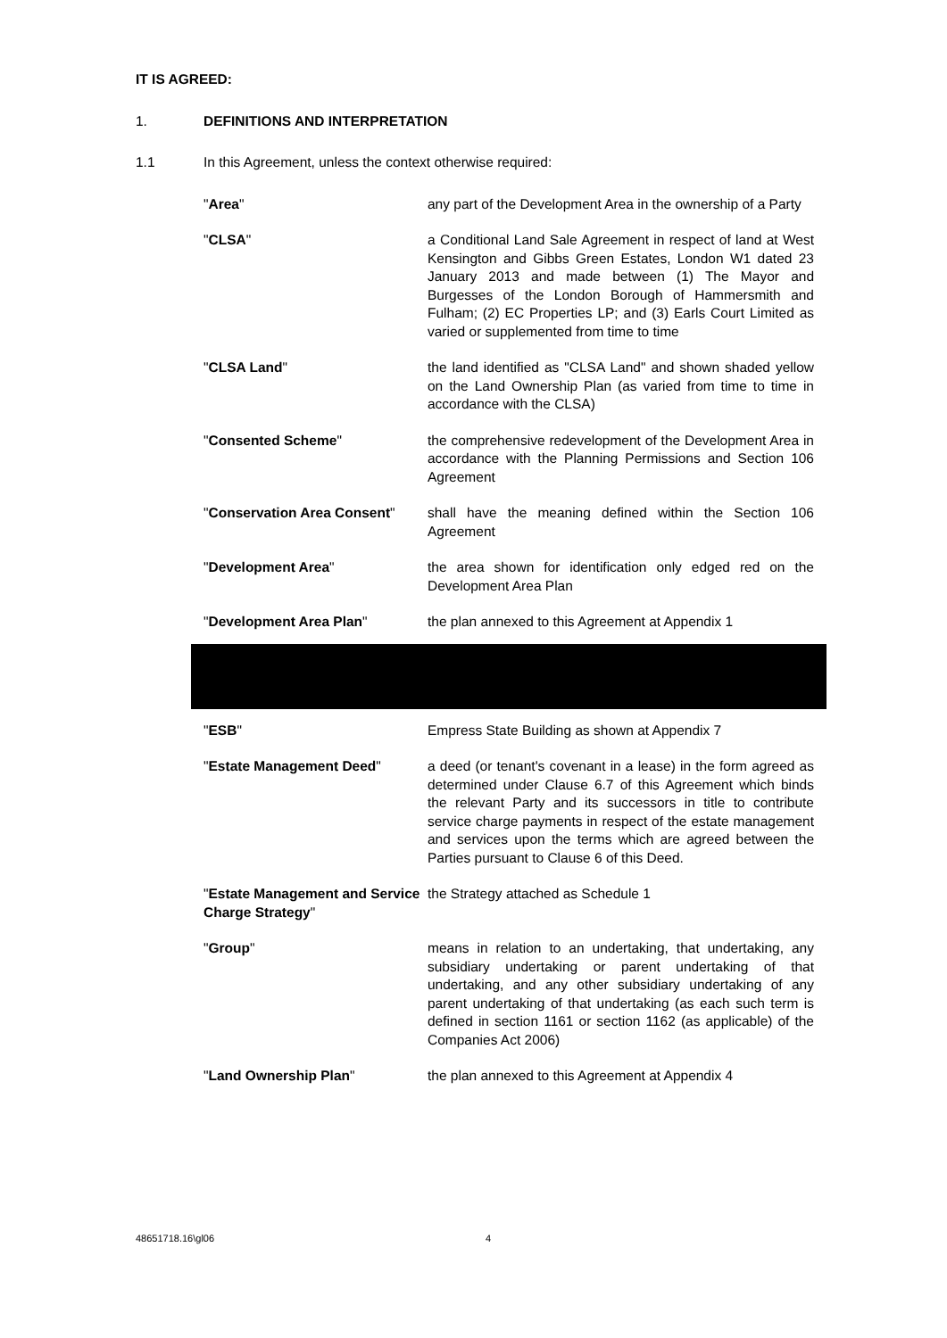IT IS AGREED:
1. DEFINITIONS AND INTERPRETATION
1.1 In this Agreement, unless the context otherwise required:
"Area" any part of the Development Area in the ownership of a Party
"CLSA" a Conditional Land Sale Agreement in respect of land at West Kensington and Gibbs Green Estates, London W1 dated 23 January 2013 and made between (1) The Mayor and Burgesses of the London Borough of Hammersmith and Fulham; (2) EC Properties LP; and (3) Earls Court Limited as varied or supplemented from time to time
"CLSA Land" the land identified as "CLSA Land" and shown shaded yellow on the Land Ownership Plan (as varied from time to time in accordance with the CLSA)
"Consented Scheme" the comprehensive redevelopment of the Development Area in accordance with the Planning Permissions and Section 106 Agreement
"Conservation Area Consent"
shall have the meaning defined within the Section 106 Agreement
"Development Area" the area shown for identification only edged red on the Development Area Plan
"Development Area Plan" the plan annexed to this Agreement at Appendix 1
"ESB" Empress State Building as shown at Appendix 7
"Estate Management Deed" a deed (or tenant's covenant in a lease) in the form agreed as determined under Clause 6.7 of this Agreement which binds the relevant Party and its successors in title to contribute service charge payments in respect of the estate management and services upon the terms which are agreed between the Parties pursuant to Clause 6 of this Deed.
"Estate Management and Service Charge Strategy"
the Strategy attached as Schedule 1
"Group" means in relation to an undertaking, that undertaking, any subsidiary undertaking or parent undertaking of that undertaking, and any other subsidiary undertaking of any parent undertaking of that undertaking (as each such term is defined in section 1161 or section 1162 (as applicable) of the Companies Act 2006)
"Land Ownership Plan" the plan annexed to this Agreement at Appendix 4
48651718.16\gl06 4